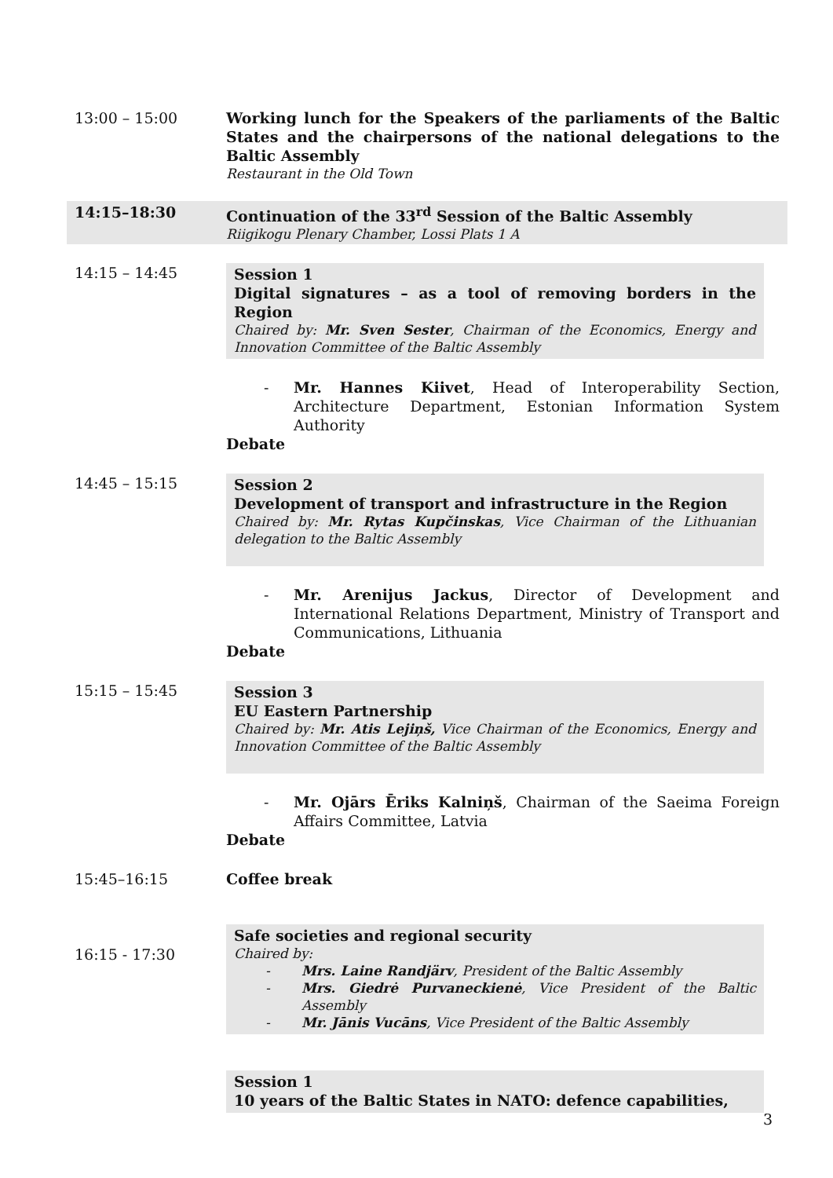13:00 – 15:00 Working lunch for the Speakers of the parliaments of the Baltic States and the chairpersons of the national delegations to the Baltic Assembly
Restaurant in the Old Town
14:15–18:30 Continuation of the 33<sup>rd</sup> Session of the Baltic Assembly
Riigikogu Plenary Chamber, Lossi Plats 1 A
14:15 – 14:45 Session 1
Digital signatures – as a tool of removing borders in the Region
Chaired by: Mr. Sven Sester, Chairman of the Economics, Energy and Innovation Committee of the Baltic Assembly
- Mr. Hannes Kiivet, Head of Interoperability Section, Architecture Department, Estonian Information System Authority
Debate
14:45 – 15:15 Session 2
Development of transport and infrastructure in the Region
Chaired by: Mr. Rytas Kupčinskas, Vice Chairman of the Lithuanian delegation to the Baltic Assembly
- Mr. Arenijus Jackus, Director of Development and International Relations Department, Ministry of Transport and Communications, Lithuania
Debate
15:15 – 15:45 Session 3
EU Eastern Partnership
Chaired by: Mr. Atis Lejiņš, Vice Chairman of the Economics, Energy and Innovation Committee of the Baltic Assembly
- Mr. Ojārs Ēriks Kalniņš, Chairman of the Saeima Foreign Affairs Committee, Latvia
Debate
15:45–16:15 Coffee break
16:15 - 17:30
Safe societies and regional security
Chaired by:
- Mrs. Laine Randjärv, President of the Baltic Assembly
- Mrs. Giedrė Purvaneckienė, Vice President of the Baltic Assembly
- Mr. Jānis Vucāns, Vice President of the Baltic Assembly
Session 1
10 years of the Baltic States in NATO: defence capabilities,
3